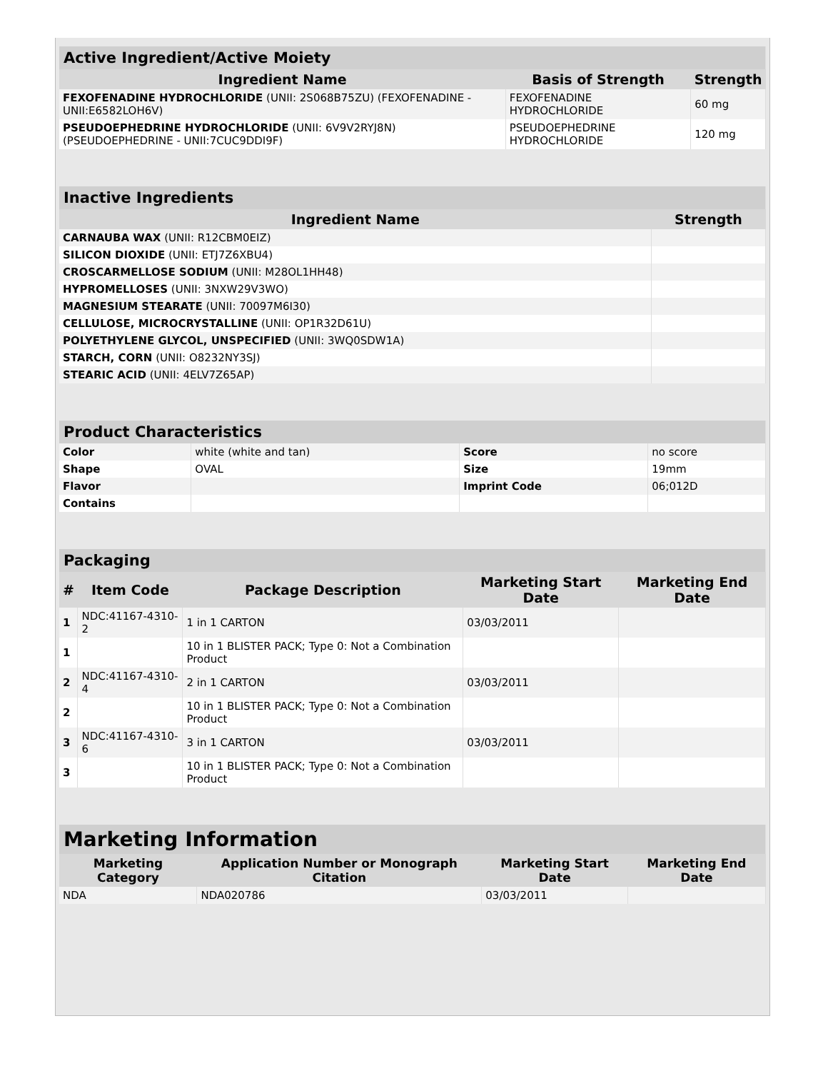| Active Ingredient/Active Moiety | | |
| Ingredient Name | Basis of Strength | Strength |
| FEXOFENADINE HYDROCHLORIDE (UNII: 2S068B75ZU) (FEXOFENADINE - UNII:E6582LOH6V) | FEXOFENADINE HYDROCHLORIDE | 60 mg |
| PSEUDOEPHEDRINE HYDROCHLORIDE (UNII: 6V9V2RYJ8N) (PSEUDOEPHEDRINE - UNII:7CUC9DDI9F) | PSEUDOEPHEDRINE HYDROCHLORIDE | 120 mg |
| Inactive Ingredients | |
| Ingredient Name | Strength |
| CARNAUBA WAX (UNII: R12CBM0EIZ) | |
| SILICON DIOXIDE (UNII: ETJ7Z6XBU4) | |
| CROSCARMELLOSE SODIUM (UNII: M28OL1HH48) | |
| HYPROMELLOSES (UNII: 3NXW29V3WO) | |
| MAGNESIUM STEARATE (UNII: 70097M6I30) | |
| CELLULOSE, MICROCRYSTALLINE (UNII: OP1R32D61U) | |
| POLYETHYLENE GLYCOL, UNSPECIFIED (UNII: 3WQ0SDW1A) | |
| STARCH, CORN (UNII: O8232NY3SJ) | |
| STEARIC ACID (UNII: 4ELV7Z65AP) | |
| Product Characteristics | | | |
| Color | white (white and tan) | Score | no score |
| Shape | OVAL | Size | 19mm |
| Flavor | | Imprint Code | 06;012D |
| Contains | | | |
| Packaging | | | | |
| # | Item Code | Package Description | Marketing Start Date | Marketing End Date |
| 1 | NDC:41167-4310-2 | 1 in 1 CARTON | 03/03/2011 | |
| 1 | | 10 in 1 BLISTER PACK; Type 0: Not a Combination Product | | |
| 2 | NDC:41167-4310-4 | 2 in 1 CARTON | 03/03/2011 | |
| 2 | | 10 in 1 BLISTER PACK; Type 0: Not a Combination Product | | |
| 3 | NDC:41167-4310-6 | 3 in 1 CARTON | 03/03/2011 | |
| 3 | | 10 in 1 BLISTER PACK; Type 0: Not a Combination Product | | |
| Marketing Information | | | |
| Marketing Category | Application Number or Monograph Citation | Marketing Start Date | Marketing End Date |
| NDA | NDA020786 | 03/03/2011 | |